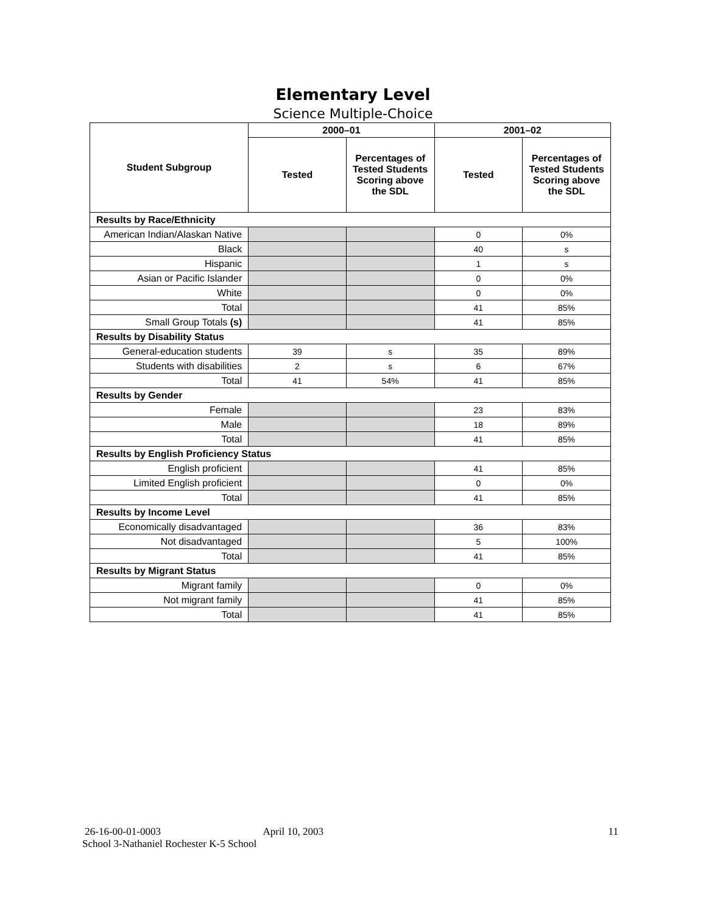Elementary Level
Science Multiple-Choice
| Student Subgroup | 2000–01 | | 2001–02 | |
| --- | --- | --- | --- | --- |
| | Tested | Percentages of Tested Students Scoring above the SDL | Tested | Percentages of Tested Students Scoring above the SDL |
| Results by Race/Ethnicity | | | | |
| American Indian/Alaskan Native | | | 0 | 0% |
| Black | | | 40 | s |
| Hispanic | | | 1 | s |
| Asian or Pacific Islander | | | 0 | 0% |
| White | | | 0 | 0% |
| Total | | | 41 | 85% |
| Small Group Totals (s) | | | 41 | 85% |
| Results by Disability Status | | | | |
| General-education students | 39 | s | 35 | 89% |
| Students with disabilities | 2 | s | 6 | 67% |
| Total | 41 | 54% | 41 | 85% |
| Results by Gender | | | | |
| Female | | | 23 | 83% |
| Male | | | 18 | 89% |
| Total | | | 41 | 85% |
| Results by English Proficiency Status | | | | |
| English proficient | | | 41 | 85% |
| Limited English proficient | | | 0 | 0% |
| Total | | | 41 | 85% |
| Results by Income Level | | | | |
| Economically disadvantaged | | | 36 | 83% |
| Not disadvantaged | | | 5 | 100% |
| Total | | | 41 | 85% |
| Results by Migrant Status | | | | |
| Migrant family | | | 0 | 0% |
| Not migrant family | | | 41 | 85% |
| Total | | | 41 | 85% |
26-16-00-01-0003 April 10, 2003 11
School 3-Nathaniel Rochester K-5 School